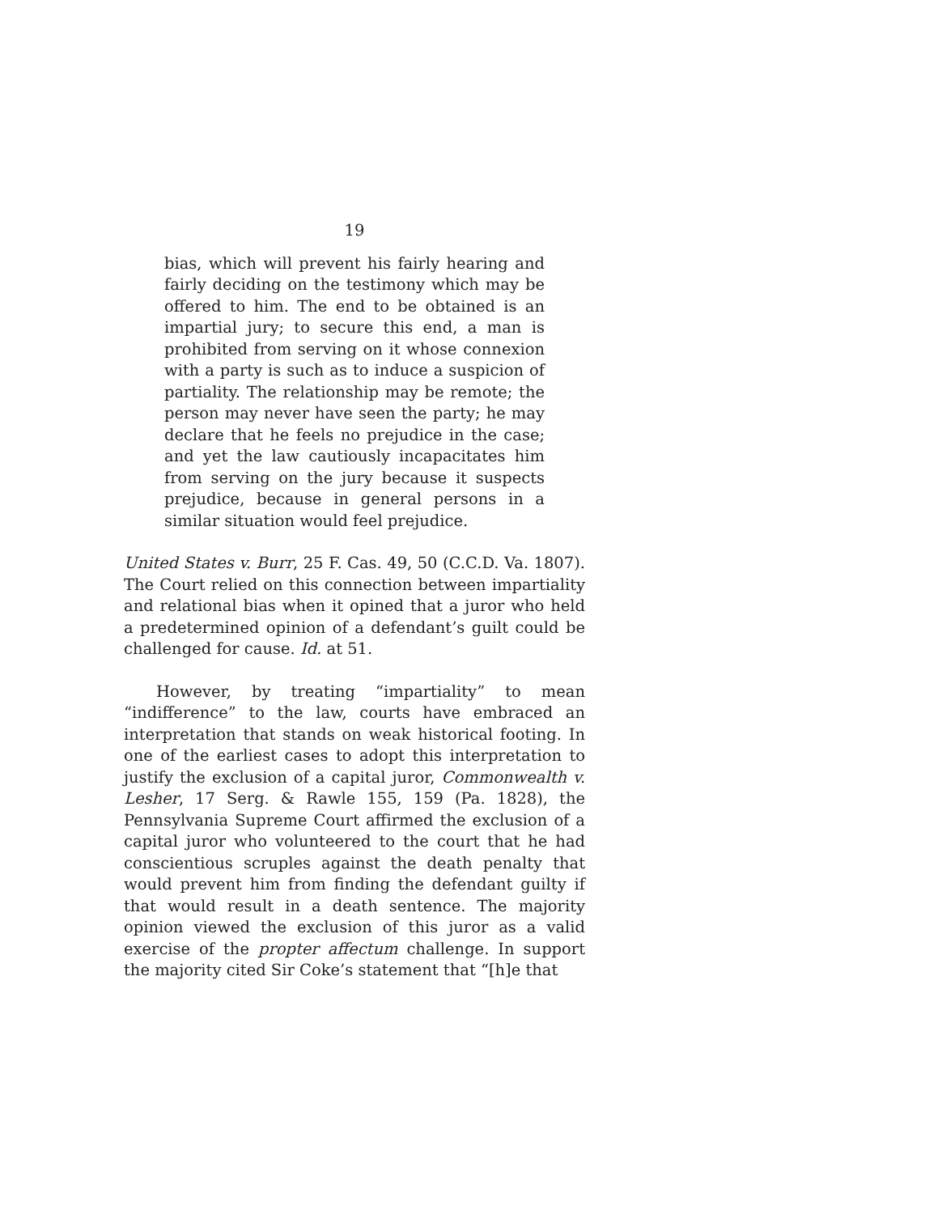19
bias, which will prevent his fairly hearing and fairly deciding on the testimony which may be offered to him. The end to be obtained is an impartial jury; to secure this end, a man is prohibited from serving on it whose connexion with a party is such as to induce a suspicion of partiality. The relationship may be remote; the person may never have seen the party; he may declare that he feels no prejudice in the case; and yet the law cautiously incapacitates him from serving on the jury because it suspects prejudice, because in general persons in a similar situation would feel prejudice.
United States v. Burr, 25 F. Cas. 49, 50 (C.C.D. Va. 1807). The Court relied on this connection between impartiality and relational bias when it opined that a juror who held a predetermined opinion of a defendant’s guilt could be challenged for cause. Id. at 51.
However, by treating “impartiality” to mean “indifference” to the law, courts have embraced an interpretation that stands on weak historical footing. In one of the earliest cases to adopt this interpretation to justify the exclusion of a capital juror, Commonwealth v. Lesher, 17 Serg. & Rawle 155, 159 (Pa. 1828), the Pennsylvania Supreme Court affirmed the exclusion of a capital juror who volunteered to the court that he had conscientious scruples against the death penalty that would prevent him from finding the defendant guilty if that would result in a death sentence. The majority opinion viewed the exclusion of this juror as a valid exercise of the propter affectum challenge. In support the majority cited Sir Coke’s statement that “[h]e that